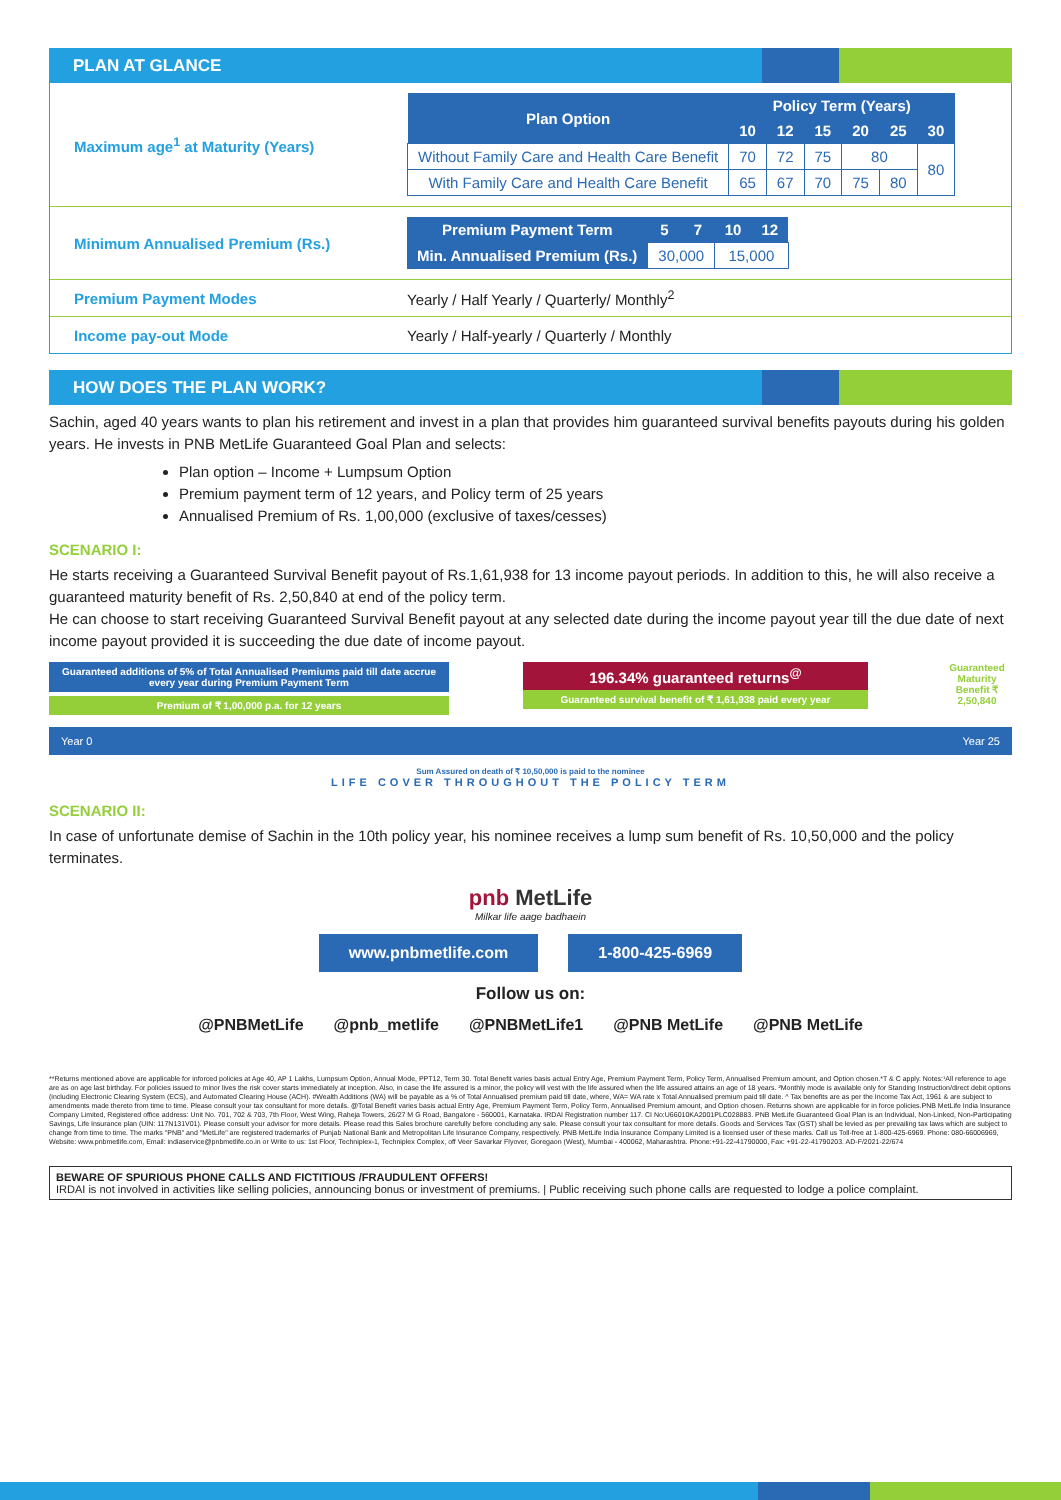PLAN AT GLANCE
Maximum age<sup>1</sup> at Maturity (Years)
| Plan Option | Policy Term (Years) | | | | | |
| --- | --- | --- | --- | --- | --- | --- |
| | 10 | 12 | 15 | 20 | 25 | 30 |
| Without Family Care and Health Care Benefit | 70 | 72 | 75 | 80 | | 80 |
| With Family Care and Health Care Benefit | 65 | 67 | 70 | 75 | 80 | |
Minimum Annualised Premium (Rs.)
| Premium Payment Term | 5 | 7 | 10 | 12 |
| --- | --- | --- | --- | --- |
| Min. Annualised Premium (Rs.) | 30,000 | | 15,000 | |
Premium Payment Modes
Yearly / Half Yearly / Quarterly/ Monthly<sup>2</sup>
Income pay-out Mode
Yearly / Half-yearly / Quarterly / Monthly
HOW DOES THE PLAN WORK?
Sachin, aged 40 years wants to plan his retirement and invest in a plan that provides him guaranteed survival benefits payouts during his golden years. He invests in PNB MetLife Guaranteed Goal Plan and selects:
Plan option – Income + Lumpsum Option
Premium payment term of 12 years, and Policy term of 25 years
Annualised Premium of Rs. 1,00,000 (exclusive of taxes/cesses)
SCENARIO I:
He starts receiving a Guaranteed Survival Benefit payout of Rs.1,61,938 for 13 income payout periods. In addition to this, he will also receive a guaranteed maturity benefit of Rs. 2,50,840 at end of the policy term.
He can choose to start receiving Guaranteed Survival Benefit payout at any selected date during the income payout year till the due date of next income payout provided it is succeeding the due date of income payout.
Guaranteed additions of 5% of Total Annualised Premiums paid till date accrue every year during Premium Payment Term
Premium of ₹ 1,00,000 p.a. for 12 years
196.34% guaranteed returns<sup>@</sup>
Guaranteed survival benefit of ₹ 1,61,938 paid every year
Guaranteed Maturity Benefit ₹ 2,50,840
Year 0 Year 25
Sum Assured on death of ₹ 10,50,000 is paid to the nominee
LIFE COVER THROUGHOUT THE POLICY TERM
SCENARIO II:
In case of unfortunate demise of Sachin in the 10th policy year, his nominee receives a lump sum benefit of Rs. 10,50,000 and the policy terminates.
pnb MetLife
Milkar life aage badhaein
www.pnbmetlife.com 1-800-425-6969
Follow us on:
@PNBMetLife @pnb_metlife @PNBMetLife1 @PNB MetLife @PNB MetLife
**Returns mentioned above are applicable for inforced policies at Age 40, AP 1 Lakhs, Lumpsum Option, Annual Mode, PPT12, Term 30. Total Benefit varies basis actual Entry Age, Premium Payment Term, Policy Term, Annualised Premium amount, and Option chosen.*T & C apply. Notes:¹All reference to age are as on age last birthday. For policies issued to minor lives the risk cover starts immediately at inception. Also, in case the life assured is a minor, the policy will vest with the life assured when the life assured attains an age of 18 years. ²Monthly mode is available only for Standing Instruction/direct debit options (including Electronic Clearing System (ECS), and Automated Clearing House (ACH). #Wealth Additions (WA) will be payable as a % of Total Annualised premium paid till date, where, WA= WA rate x Total Annualised premium paid till date. ^ Tax benefits are as per the Income Tax Act, 1961 & are subject to amendments made thereto from time to time. Please consult your tax consultant for more details. @Total Benefit varies basis actual Entry Age, Premium Payment Term, Policy Term, Annualised Premium amount, and Option chosen. Returns shown are applicable for in force policies.PNB MetLife India Insurance Company Limited, Registered office address: Unit No. 701, 702 & 703, 7th Floor, West Wing, Raheja Towers, 26/27 M G Road, Bangalore - 560001, Karnataka. IRDAI Registration number 117. CI No:U66010KA2001PLC028883. PNB MetLife Guaranteed Goal Plan is an Individual, Non-Linked, Non-Participating Savings, Life Insurance plan (UIN: 117N131V01). Please consult your advisor for more details. Please read this Sales brochure carefully before concluding any sale. Please consult your tax consultant for more details. Goods and Services Tax (GST) shall be levied as per prevailing tax laws which are subject to change from time to time. The marks "PNB" and "MetLife" are registered trademarks of Punjab National Bank and Metropolitan Life Insurance Company, respectively. PNB MetLife India Insurance Company Limited is a licensed user of these marks. Call us Toll-free at 1-800-425-6969. Phone: 080-66006969, Website: www.pnbmetlife.com, Email: indiaservice@pnbmetlife.co.in or Write to us: 1st Floor, Techniplex-1, Techniplex Complex, off Veer Savarkar Flyover, Goregaon (West), Mumbai - 400062, Maharashtra. Phone:+91-22-41790000, Fax: +91-22-41790203. AD-F/2021-22/674
BEWARE OF SPURIOUS PHONE CALLS AND FICTITIOUS /FRAUDULENT OFFERS!
IRDAI is not involved in activities like selling policies, announcing bonus or investment of premiums. | Public receiving such phone calls are requested to lodge a police complaint.